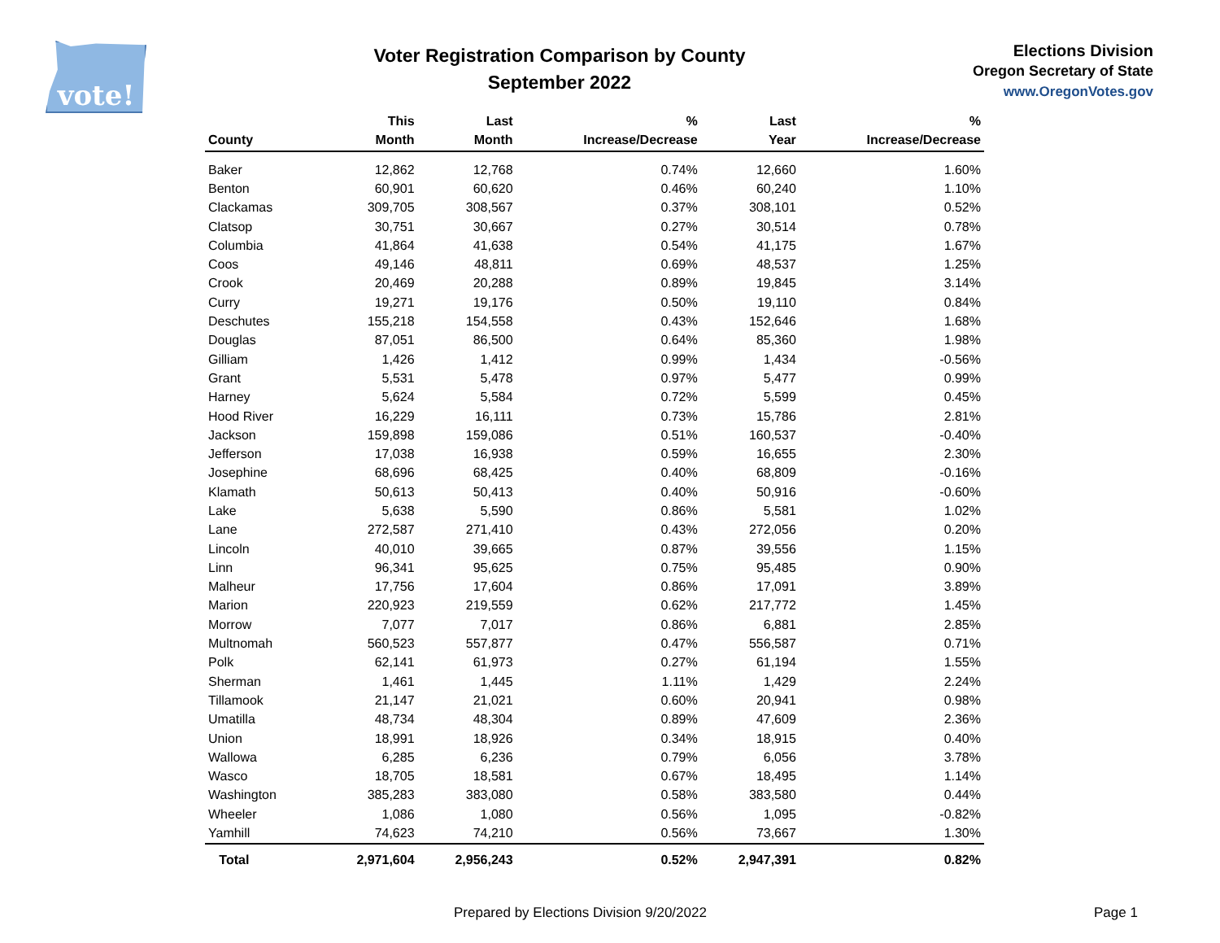vote!
Voter Registration Comparison by County
September 2022
Elections Division
Oregon Secretary of State
www.OregonVotes.gov
| County | This Month | Last Month | % Increase/Decrease | Last Year | % Increase/Decrease |
| --- | --- | --- | --- | --- | --- |
| Baker | 12,862 | 12,768 | 0.74% | 12,660 | 1.60% |
| Benton | 60,901 | 60,620 | 0.46% | 60,240 | 1.10% |
| Clackamas | 309,705 | 308,567 | 0.37% | 308,101 | 0.52% |
| Clatsop | 30,751 | 30,667 | 0.27% | 30,514 | 0.78% |
| Columbia | 41,864 | 41,638 | 0.54% | 41,175 | 1.67% |
| Coos | 49,146 | 48,811 | 0.69% | 48,537 | 1.25% |
| Crook | 20,469 | 20,288 | 0.89% | 19,845 | 3.14% |
| Curry | 19,271 | 19,176 | 0.50% | 19,110 | 0.84% |
| Deschutes | 155,218 | 154,558 | 0.43% | 152,646 | 1.68% |
| Douglas | 87,051 | 86,500 | 0.64% | 85,360 | 1.98% |
| Gilliam | 1,426 | 1,412 | 0.99% | 1,434 | -0.56% |
| Grant | 5,531 | 5,478 | 0.97% | 5,477 | 0.99% |
| Harney | 5,624 | 5,584 | 0.72% | 5,599 | 0.45% |
| Hood River | 16,229 | 16,111 | 0.73% | 15,786 | 2.81% |
| Jackson | 159,898 | 159,086 | 0.51% | 160,537 | -0.40% |
| Jefferson | 17,038 | 16,938 | 0.59% | 16,655 | 2.30% |
| Josephine | 68,696 | 68,425 | 0.40% | 68,809 | -0.16% |
| Klamath | 50,613 | 50,413 | 0.40% | 50,916 | -0.60% |
| Lake | 5,638 | 5,590 | 0.86% | 5,581 | 1.02% |
| Lane | 272,587 | 271,410 | 0.43% | 272,056 | 0.20% |
| Lincoln | 40,010 | 39,665 | 0.87% | 39,556 | 1.15% |
| Linn | 96,341 | 95,625 | 0.75% | 95,485 | 0.90% |
| Malheur | 17,756 | 17,604 | 0.86% | 17,091 | 3.89% |
| Marion | 220,923 | 219,559 | 0.62% | 217,772 | 1.45% |
| Morrow | 7,077 | 7,017 | 0.86% | 6,881 | 2.85% |
| Multnomah | 560,523 | 557,877 | 0.47% | 556,587 | 0.71% |
| Polk | 62,141 | 61,973 | 0.27% | 61,194 | 1.55% |
| Sherman | 1,461 | 1,445 | 1.11% | 1,429 | 2.24% |
| Tillamook | 21,147 | 21,021 | 0.60% | 20,941 | 0.98% |
| Umatilla | 48,734 | 48,304 | 0.89% | 47,609 | 2.36% |
| Union | 18,991 | 18,926 | 0.34% | 18,915 | 0.40% |
| Wallowa | 6,285 | 6,236 | 0.79% | 6,056 | 3.78% |
| Wasco | 18,705 | 18,581 | 0.67% | 18,495 | 1.14% |
| Washington | 385,283 | 383,080 | 0.58% | 383,580 | 0.44% |
| Wheeler | 1,086 | 1,080 | 0.56% | 1,095 | -0.82% |
| Yamhill | 74,623 | 74,210 | 0.56% | 73,667 | 1.30% |
| Total | 2,971,604 | 2,956,243 | 0.52% | 2,947,391 | 0.82% |
Prepared by Elections Division 9/20/2022 Page 1